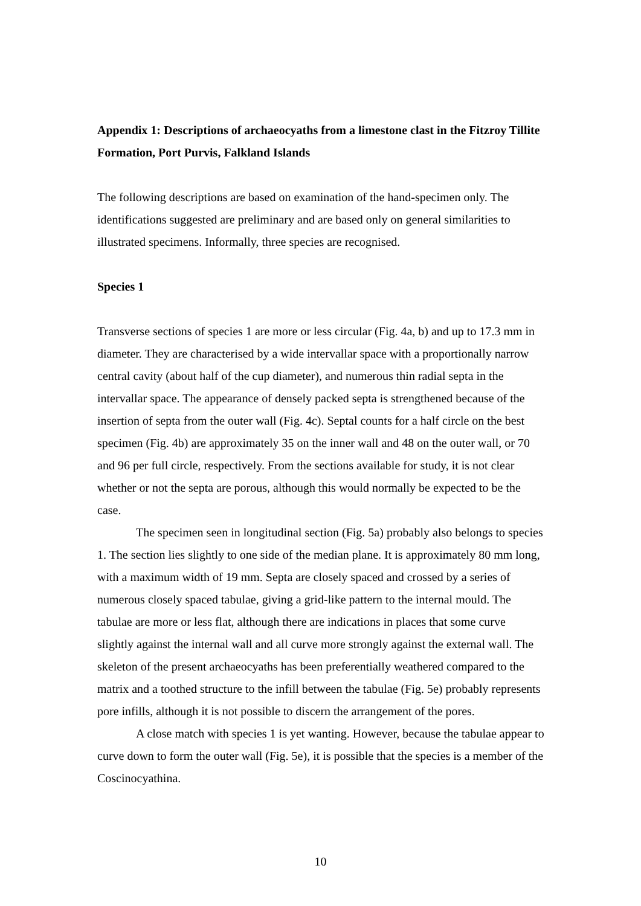Appendix 1: Descriptions of archaeocyaths from a limestone clast in the Fitzroy Tillite Formation, Port Purvis, Falkland Islands
The following descriptions are based on examination of the hand-specimen only. The identifications suggested are preliminary and are based only on general similarities to illustrated specimens. Informally, three species are recognised.
Species 1
Transverse sections of species 1 are more or less circular (Fig. 4a, b) and up to 17.3 mm in diameter. They are characterised by a wide intervallar space with a proportionally narrow central cavity (about half of the cup diameter), and numerous thin radial septa in the intervallar space. The appearance of densely packed septa is strengthened because of the insertion of septa from the outer wall (Fig. 4c). Septal counts for a half circle on the best specimen (Fig. 4b) are approximately 35 on the inner wall and 48 on the outer wall, or 70 and 96 per full circle, respectively. From the sections available for study, it is not clear whether or not the septa are porous, although this would normally be expected to be the case.
The specimen seen in longitudinal section (Fig. 5a) probably also belongs to species 1. The section lies slightly to one side of the median plane. It is approximately 80 mm long, with a maximum width of 19 mm. Septa are closely spaced and crossed by a series of numerous closely spaced tabulae, giving a grid-like pattern to the internal mould. The tabulae are more or less flat, although there are indications in places that some curve slightly against the internal wall and all curve more strongly against the external wall. The skeleton of the present archaeocyaths has been preferentially weathered compared to the matrix and a toothed structure to the infill between the tabulae (Fig. 5e) probably represents pore infills, although it is not possible to discern the arrangement of the pores.
A close match with species 1 is yet wanting. However, because the tabulae appear to curve down to form the outer wall (Fig. 5e), it is possible that the species is a member of the Coscinocyathina.
10